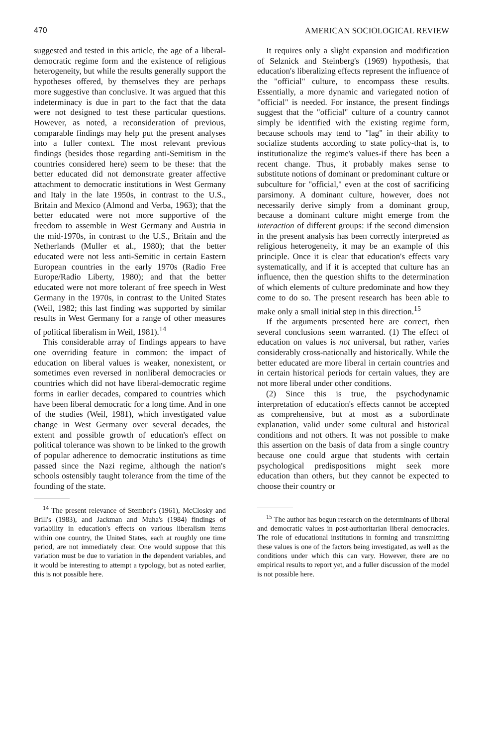470 AMERICAN SOCIOLOGICAL REVIEW
suggested and tested in this article, the age of a liberal-democratic regime form and the existence of religious heterogeneity, but while the results generally support the hypotheses offered, by themselves they are perhaps more suggestive than conclusive. It was argued that this indeterminacy is due in part to the fact that the data were not designed to test these particular questions. However, as noted, a reconsideration of previous, comparable findings may help put the present analyses into a fuller context. The most relevant previous findings (besides those regarding anti-Semitism in the countries considered here) seem to be these: that the better educated did not demonstrate greater affective attachment to democratic institutions in West Germany and Italy in the late 1950s, in contrast to the U.S., Britain and Mexico (Almond and Verba, 1963); that the better educated were not more supportive of the freedom to assemble in West Germany and Austria in the mid-1970s, in contrast to the U.S., Britain and the Netherlands (Muller et al., 1980); that the better educated were not less anti-Semitic in certain Eastern European countries in the early 1970s (Radio Free Europe/Radio Liberty, 1980); and that the better educated were not more tolerant of free speech in West Germany in the 1970s, in contrast to the United States (Weil, 1982; this last finding was supported by similar results in West Germany for a range of other measures of political liberalism in Weil, 1981).<sup>14</sup>
This considerable array of findings appears to have one overriding feature in common: the impact of education on liberal values is weaker, nonexistent, or sometimes even reversed in nonliberal democracies or countries which did not have liberal-democratic regime forms in earlier decades, compared to countries which have been liberal democratic for a long time. And in one of the studies (Weil, 1981), which investigated value change in West Germany over several decades, the extent and possible growth of education's effect on political tolerance was shown to be linked to the growth of popular adherence to democratic institutions as time passed since the Nazi regime, although the nation's schools ostensibly taught tolerance from the time of the founding of the state.
<sup>14</sup> The present relevance of Stember's (1961), McClosky and Brill's (1983), and Jackman and Muha's (1984) findings of variability in education's effects on various liberalism items within one country, the United States, each at roughly one time period, are not immediately clear. One would suppose that this variation must be due to variation in the dependent variables, and it would be interesting to attempt a typology, but as noted earlier, this is not possible here.
It requires only a slight expansion and modification of Selznick and Steinberg's (1969) hypothesis, that education's liberalizing effects represent the influence of the "official" culture, to encompass these results. Essentially, a more dynamic and variegated notion of "official" is needed. For instance, the present findings suggest that the "official" culture of a country cannot simply be identified with the existing regime form, because schools may tend to "lag" in their ability to socialize students according to state policy-that is, to institutionalize the regime's values-if there has been a recent change. Thus, it probably makes sense to substitute notions of dominant or predominant culture or subculture for "official," even at the cost of sacrificing parsimony. A dominant culture, however, does not necessarily derive simply from a dominant group, because a dominant culture might emerge from the interaction of different groups: if the second dimension in the present analysis has been correctly interpreted as religious heterogeneity, it may be an example of this principle. Once it is clear that education's effects vary systematically, and if it is accepted that culture has an influence, then the question shifts to the determination of which elements of culture predominate and how they come to do so. The present research has been able to make only a small initial step in this direction.<sup>15</sup>
If the arguments presented here are correct, then several conclusions seem warranted. (1) The effect of education on values is not universal, but rather, varies considerably cross-nationally and historically. While the better educated are more liberal in certain countries and in certain historical periods for certain values, they are not more liberal under other conditions.
(2) Since this is true, the psychodynamic interpretation of education's effects cannot be accepted as comprehensive, but at most as a subordinate explanation, valid under some cultural and historical conditions and not others. It was not possible to make this assertion on the basis of data from a single country because one could argue that students with certain psychological predispositions might seek more education than others, but they cannot be expected to choose their country or
<sup>15</sup> The author has begun research on the determinants of liberal and democratic values in post-authoritarian liberal democracies. The role of educational institutions in forming and transmitting these values is one of the factors being investigated, as well as the conditions under which this can vary. However, there are no empirical results to report yet, and a fuller discussion of the model is not possible here.